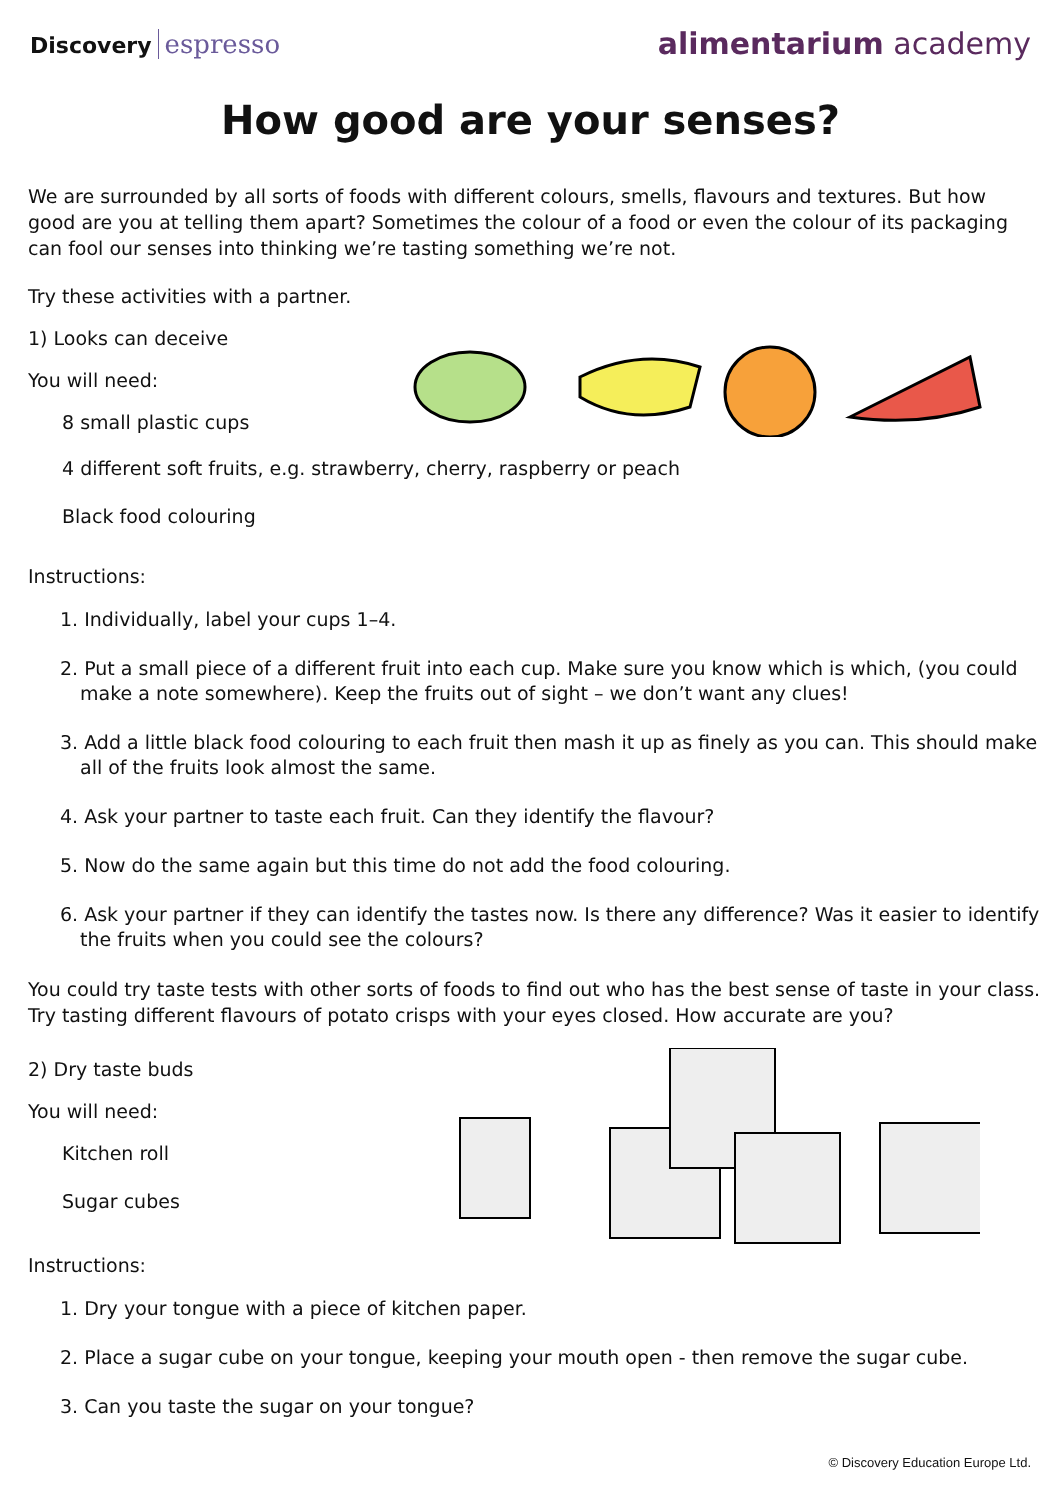Discovery espresso
alimentarium academy
How good are your senses?
We are surrounded by all sorts of foods with different colours, smells, flavours and textures. But how good are you at telling them apart? Sometimes the colour of a food or even the colour of its packaging can fool our senses into thinking we’re tasting something we’re not.
Try these activities with a partner.
1) Looks can deceive
You will need:
8 small plastic cups
4 different soft fruits, e.g. strawberry, cherry, raspberry or peach
Black food colouring
Instructions:
1. Individually, label your cups 1–4.
2. Put a small piece of a different fruit into each cup. Make sure you know which is which, (you could make a note somewhere). Keep the fruits out of sight – we don’t want any clues!
3. Add a little black food colouring to each fruit then mash it up as finely as you can. This should make all of the fruits look almost the same.
4. Ask your partner to taste each fruit. Can they identify the flavour?
5. Now do the same again but this time do not add the food colouring.
6. Ask your partner if they can identify the tastes now. Is there any difference? Was it easier to identify the fruits when you could see the colours?
You could try taste tests with other sorts of foods to find out who has the best sense of taste in your class. Try tasting different flavours of potato crisps with your eyes closed. How accurate are you?
2) Dry taste buds
You will need:
Kitchen roll
Sugar cubes
Instructions:
1. Dry your tongue with a piece of kitchen paper.
2. Place a sugar cube on your tongue, keeping your mouth open - then remove the sugar cube.
3. Can you taste the sugar on your tongue?
© Discovery Education Europe Ltd.